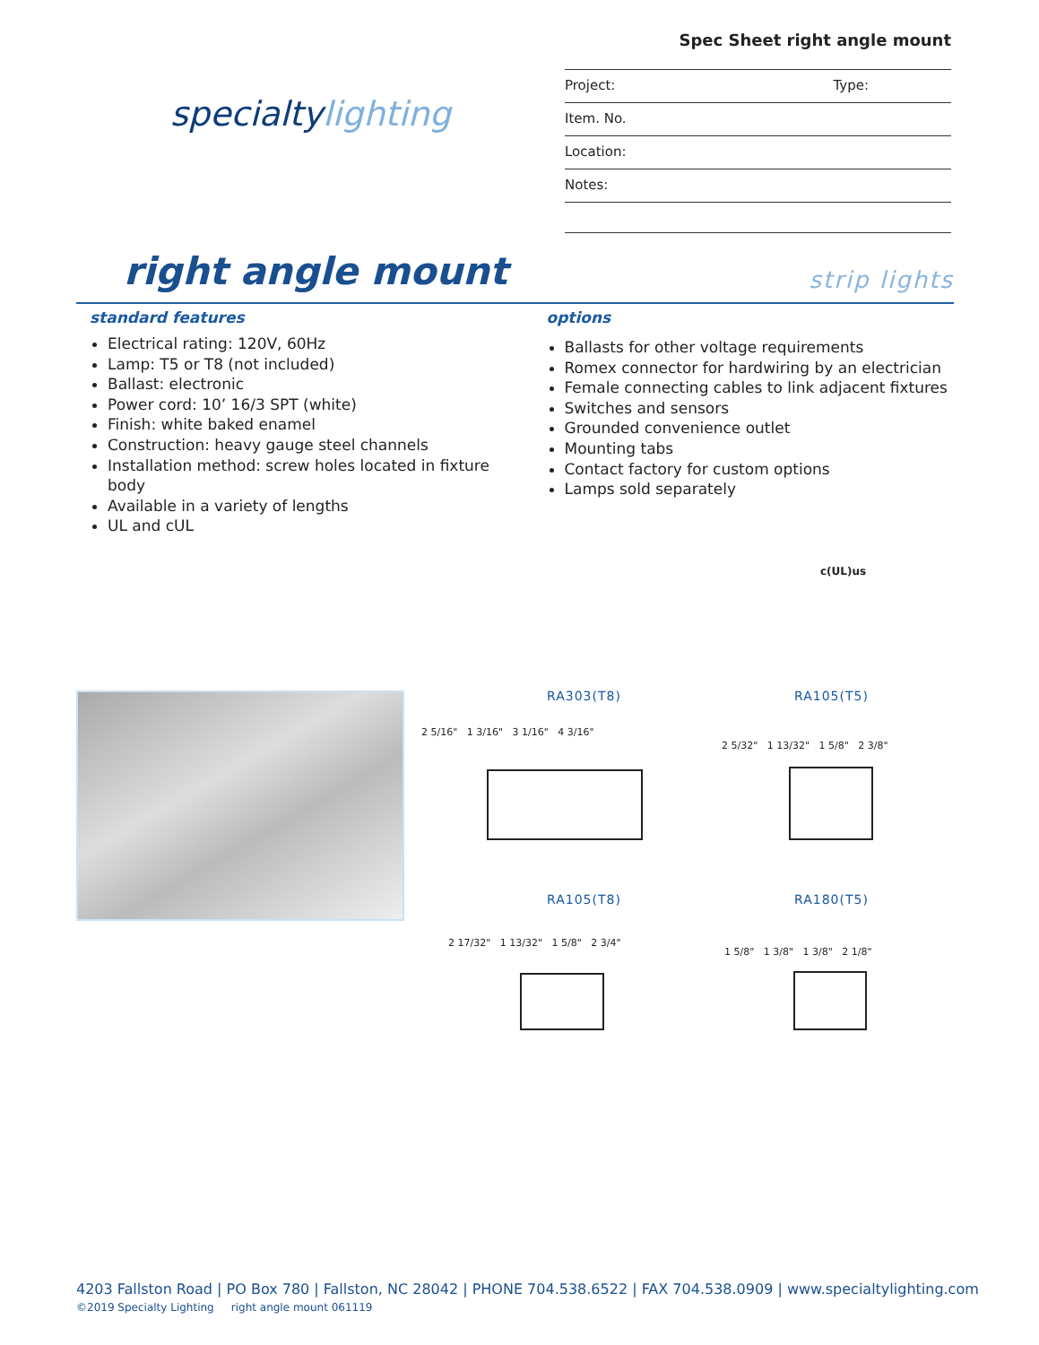specialty lighting
Spec Sheet right angle mount
Project: Type:
Item. No.
Location:
Notes:
right angle mount
strip lights
standard features
Electrical rating: 120V, 60Hz
Lamp: T5 or T8 (not included)
Ballast: electronic
Power cord: 10’ 16/3 SPT (white)
Finish: white baked enamel
Construction: heavy gauge steel channels
Installation method: screw holes located in fixture body
Available in a variety of lengths
UL and cUL
options
Ballasts for other voltage requirements
Romex connector for hardwiring by an electrician
Female connecting cables to link adjacent fixtures
Switches and sensors
Grounded convenience outlet
Mounting tabs
Contact factory for custom options
Lamps sold separately
c(UL)us
RA303(T8) RA105(T5)
RA105(T8) RA180(T5)
2 5/16" 1 3/16" 3 1/16" 4 3/16"
2 5/32" 1 13/32" 1 5/8" 2 3/8"
2 17/32" 1 13/32" 1 5/8" 2 3/4"
1 5/8" 1 3/8" 1 3/8" 2 1/8"
4203 Fallston Road | PO Box 780 | Fallston, NC 28042 | PHONE 704.538.6522 | FAX 704.538.0909 | www.specialtylighting.com
©2019 Specialty Lighting right angle mount 061119